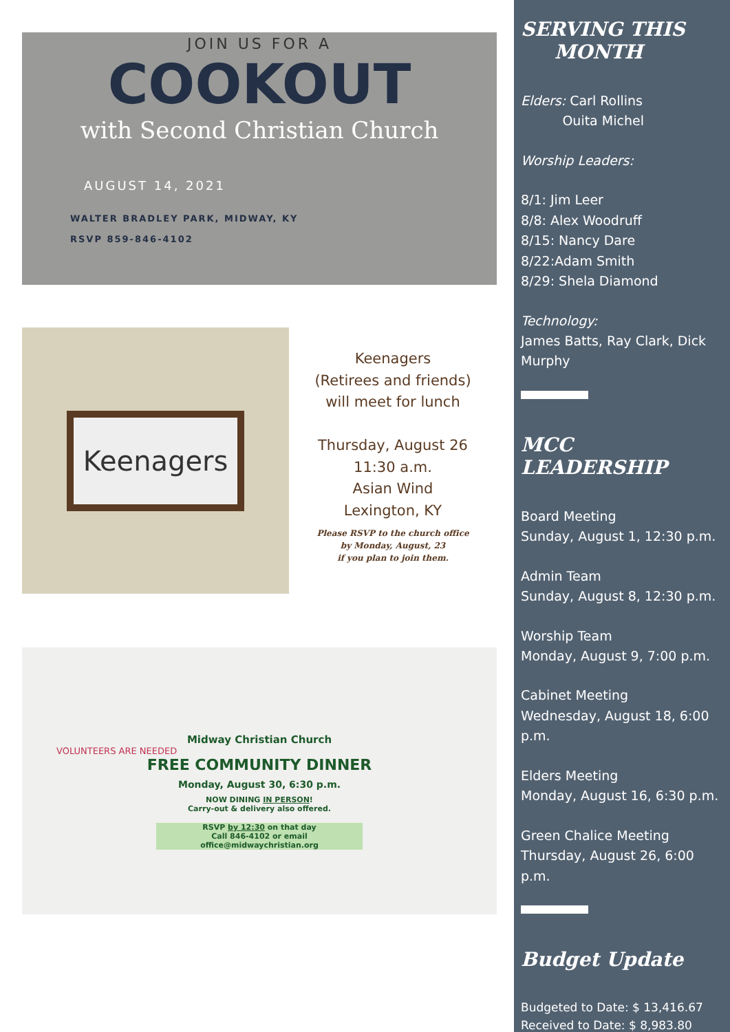JOIN US FOR A
COOKOUT
with Second Christian Church
AUGUST 14, 2021
WALTER BRADLEY PARK, MIDWAY, KY
RSVP 859-846-4102
Keenagers
Keenagers
(Retirees and friends)
will meet for lunch
Thursday, August 26
11:30 a.m.
Asian Wind
Lexington, KY
Please RSVP to the church office
by Monday, August, 23
if you plan to join them.
Midway Christian Church
VOLUNTEERS ARE NEEDED
FREE COMMUNITY DINNER
Monday, August 30, 6:30 p.m.
NOW DINING IN PERSON!
Carry-out & delivery also offered.
RSVP by 12:30 on that day
Call 846-4102 or email office@midwaychristian.org
SERVING THIS
MONTH
Elders: Carl Rollins
Ouita Michel
Worship Leaders:
8/1: Jim Leer
8/8: Alex Woodruff
8/15: Nancy Dare
8/22:Adam Smith
8/29: Shela Diamond
Technology:
James Batts, Ray Clark, Dick Murphy
MCC LEADERSHIP
Board Meeting
Sunday, August 1, 12:30 p.m.
Admin Team
Sunday, August 8, 12:30 p.m.
Worship Team
Monday, August 9, 7:00 p.m.
Cabinet Meeting
Wednesday, August 18, 6:00 p.m.
Elders Meeting
Monday, August 16, 6:30 p.m.
Green Chalice Meeting
Thursday, August 26, 6:00 p.m.
Budget Update
Budgeted to Date: $ 13,416.67
Received to Date: $ 8,983.80